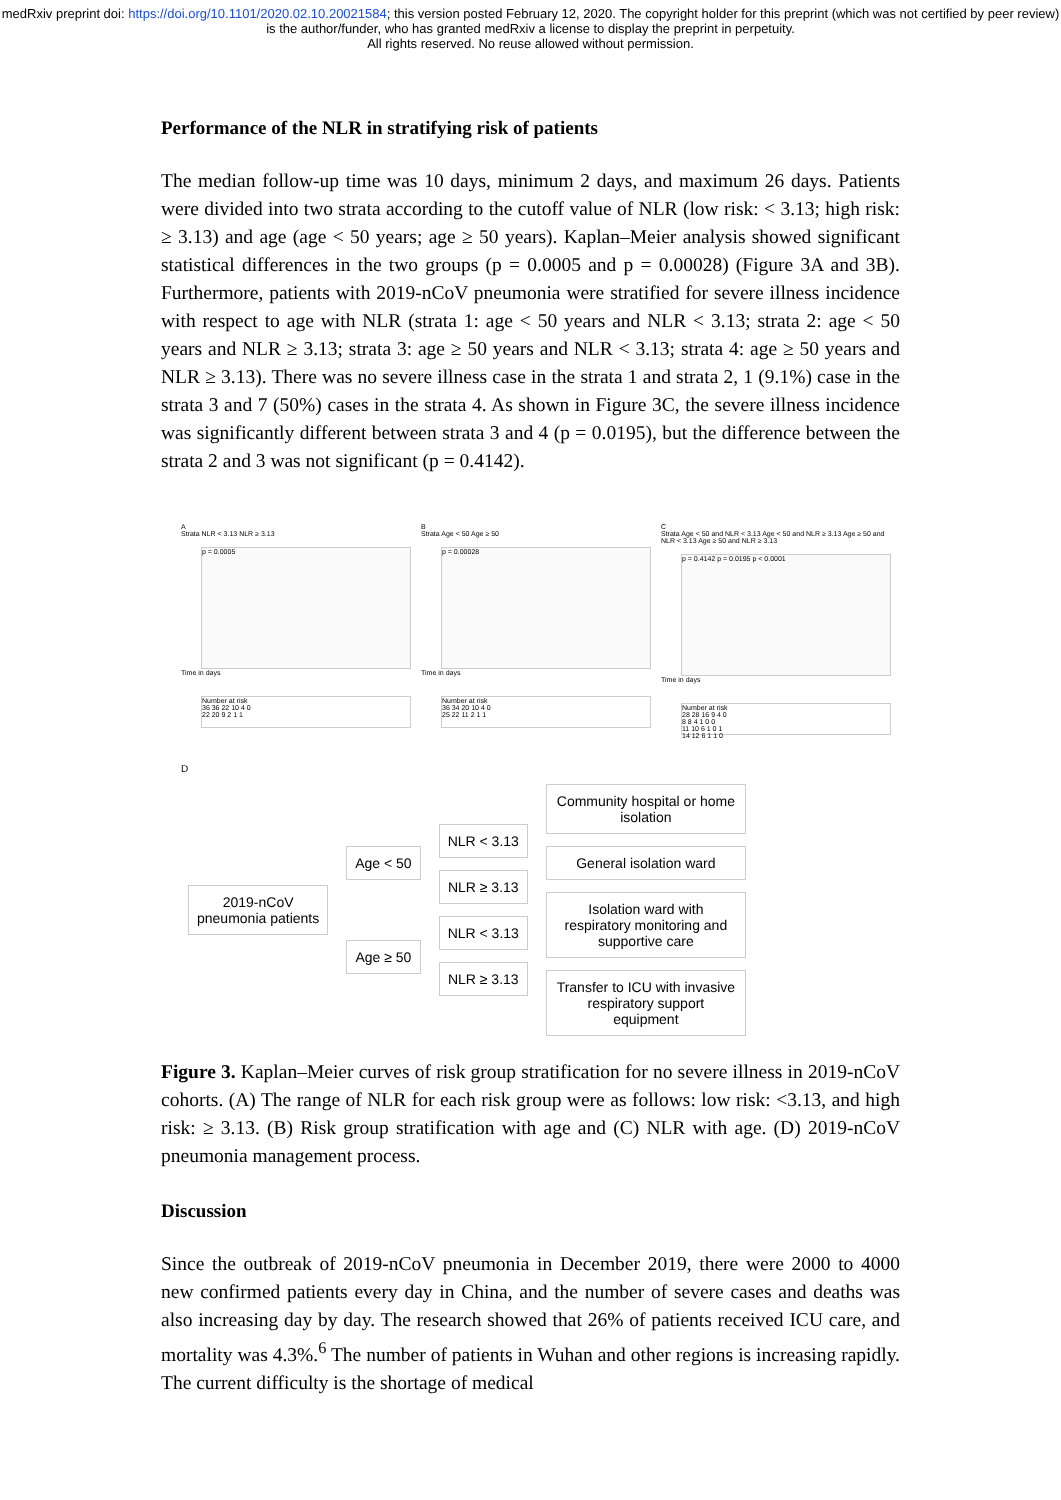medRxiv preprint doi: https://doi.org/10.1101/2020.02.10.20021584; this version posted February 12, 2020. The copyright holder for this preprint (which was not certified by peer review) is the author/funder, who has granted medRxiv a license to display the preprint in perpetuity.
All rights reserved. No reuse allowed without permission.
Performance of the NLR in stratifying risk of patients
The median follow-up time was 10 days, minimum 2 days, and maximum 26 days. Patients were divided into two strata according to the cutoff value of NLR (low risk: < 3.13; high risk: ≥ 3.13) and age (age < 50 years; age ≥ 50 years). Kaplan–Meier analysis showed significant statistical differences in the two groups (p = 0.0005 and p = 0.00028) (Figure 3A and 3B). Furthermore, patients with 2019-nCoV pneumonia were stratified for severe illness incidence with respect to age with NLR (strata 1: age < 50 years and NLR < 3.13; strata 2: age < 50 years and NLR ≥ 3.13; strata 3: age ≥ 50 years and NLR < 3.13; strata 4: age ≥ 50 years and NLR ≥ 3.13). There was no severe illness case in the strata 1 and strata 2, 1 (9.1%) case in the strata 3 and 7 (50%) cases in the strata 4. As shown in Figure 3C, the severe illness incidence was significantly different between strata 3 and 4 (p = 0.0195), but the difference between the strata 2 and 3 was not significant (p = 0.4142).
A
Strata NLR < 3.13 NLR ≥ 3.13
p = 0.0005
Time in days
Number at risk
36 36 22 10 4 0
22 20 9 2 1 1
B
Strata Age < 50 Age ≥ 50
p = 0.00028
Time in days
Number at risk
36 34 20 10 4 0
25 22 11 2 1 1
C
Strata Age < 50 and NLR < 3.13 Age < 50 and NLR ≥ 3.13 Age ≥ 50 and NLR < 3.13 Age ≥ 50 and NLR ≥ 3.13
p = 0.4142 p = 0.0195 p < 0.0001
Time in days
Number at risk
28 28 16 9 4 0
8 8 4 1 0 0
11 10 6 1 0 1
14 12 6 1 1 0
D
2019-nCoV
pneumonia patients
Age < 50
Age ≥ 50
NLR < 3.13
NLR ≥ 3.13
NLR < 3.13
NLR ≥ 3.13
Community hospital or home isolation
General isolation ward
Isolation ward with respiratory monitoring and supportive care
Transfer to ICU with invasive respiratory support equipment
Figure 3. Kaplan–Meier curves of risk group stratification for no severe illness in 2019-nCoV cohorts. (A) The range of NLR for each risk group were as follows: low risk: <3.13, and high risk: ≥ 3.13. (B) Risk group stratification with age and (C) NLR with age. (D) 2019-nCoV pneumonia management process.
Discussion
Since the outbreak of 2019-nCoV pneumonia in December 2019, there were 2000 to 4000 new confirmed patients every day in China, and the number of severe cases and deaths was also increasing day by day. The research showed that 26% of patients received ICU care, and mortality was 4.3%.<sup>6</sup> The number of patients in Wuhan and other regions is increasing rapidly. The current difficulty is the shortage of medical